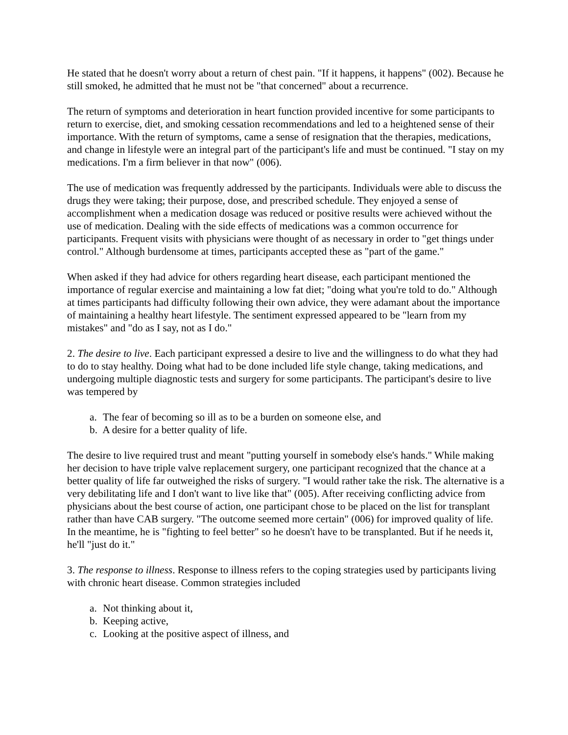He stated that he doesn't worry about a return of chest pain. "If it happens, it happens" (002). Because he still smoked, he admitted that he must not be "that concerned" about a recurrence.
The return of symptoms and deterioration in heart function provided incentive for some participants to return to exercise, diet, and smoking cessation recommendations and led to a heightened sense of their importance. With the return of symptoms, came a sense of resignation that the therapies, medications, and change in lifestyle were an integral part of the participant's life and must be continued. "I stay on my medications. I'm a firm believer in that now" (006).
The use of medication was frequently addressed by the participants. Individuals were able to discuss the drugs they were taking; their purpose, dose, and prescribed schedule. They enjoyed a sense of accomplishment when a medication dosage was reduced or positive results were achieved without the use of medication. Dealing with the side effects of medications was a common occurrence for participants. Frequent visits with physicians were thought of as necessary in order to "get things under control." Although burdensome at times, participants accepted these as "part of the game."
When asked if they had advice for others regarding heart disease, each participant mentioned the importance of regular exercise and maintaining a low fat diet; "doing what you're told to do." Although at times participants had difficulty following their own advice, they were adamant about the importance of maintaining a healthy heart lifestyle. The sentiment expressed appeared to be "learn from my mistakes" and "do as I say, not as I do."
2. The desire to live. Each participant expressed a desire to live and the willingness to do what they had to do to stay healthy. Doing what had to be done included life style change, taking medications, and undergoing multiple diagnostic tests and surgery for some participants. The participant's desire to live was tempered by
a. The fear of becoming so ill as to be a burden on someone else, and
b. A desire for a better quality of life.
The desire to live required trust and meant "putting yourself in somebody else's hands." While making her decision to have triple valve replacement surgery, one participant recognized that the chance at a better quality of life far outweighed the risks of surgery. "I would rather take the risk. The alternative is a very debilitating life and I don't want to live like that" (005). After receiving conflicting advice from physicians about the best course of action, one participant chose to be placed on the list for transplant rather than have CAB surgery. "The outcome seemed more certain" (006) for improved quality of life. In the meantime, he is "fighting to feel better" so he doesn't have to be transplanted. But if he needs it, he'll "just do it."
3. The response to illness. Response to illness refers to the coping strategies used by participants living with chronic heart disease. Common strategies included
a. Not thinking about it,
b. Keeping active,
c. Looking at the positive aspect of illness, and